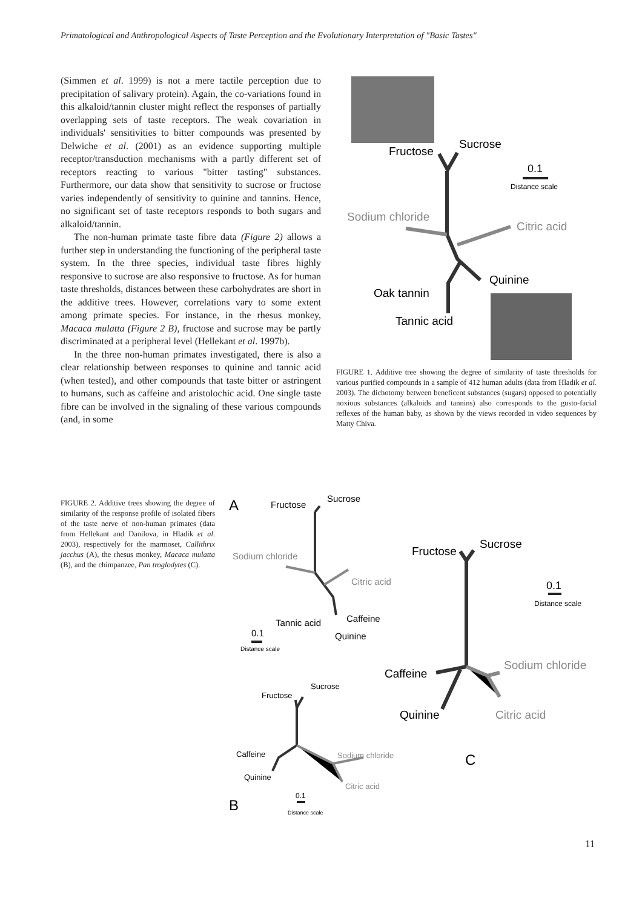Primatological and Anthropological Aspects of Taste Perception and the Evolutionary Interpretation of "Basic Tastes"
(Simmen et al. 1999) is not a mere tactile perception due to precipitation of salivary protein). Again, the co-variations found in this alkaloid/tannin cluster might reflect the responses of partially overlapping sets of taste receptors. The weak covariation in individuals' sensitivities to bitter compounds was presented by Delwiche et al. (2001) as an evidence supporting multiple receptor/transduction mechanisms with a partly different set of receptors reacting to various "bitter tasting" substances. Furthermore, our data show that sensitivity to sucrose or fructose varies independently of sensitivity to quinine and tannins. Hence, no significant set of taste receptors responds to both sugars and alkaloid/tannin.
The non-human primate taste fibre data (Figure 2) allows a further step in understanding the functioning of the peripheral taste system. In the three species, individual taste fibres highly responsive to sucrose are also responsive to fructose. As for human taste thresholds, distances between these carbohydrates are short in the additive trees. However, correlations vary to some extent among primate species. For instance, in the rhesus monkey, Macaca mulatta (Figure 2 B), fructose and sucrose may be partly discriminated at a peripheral level (Hellekant et al. 1997b).
In the three non-human primates investigated, there is also a clear relationship between responses to quinine and tannic acid (when tested), and other compounds that taste bitter or astringent to humans, such as caffeine and aristolochic acid. One single taste fibre can be involved in the signaling of these various compounds (and, in some
Fructose
Sucrose
0.1
Distance scale
Sodium chloride
Citric acid
Quinine
Oak tannin
Tannic acid
FIGURE 1. Additive tree showing the degree of similarity of taste thresholds for various purified compounds in a sample of 412 human adults (data from Hladik et al. 2003). The dichotomy between beneficent substances (sugars) opposed to potentially noxious substances (alkaloids and tannins) also corresponds to the gusto-facial reflexes of the human baby, as shown by the views recorded in video sequences by Matty Chiva.
FIGURE 2. Additive trees showing the degree of similarity of the response profile of isolated fibers of the taste nerve of non-human primates (data from Hellekant and Danilova, in Hladik et al. 2003), respectively for the marmoset, Callithrix jacchus (A), the rhesus monkey, Macaca mulatta (B), and the chimpanzee, Pan troglodytes (C).
A
Fructose
Sucrose
Sodium chloride
Citric acid
Tannic acid
Caffeine
Quinine
0.1
Distance scale
Fructose
Sucrose
Caffeine
Quinine
Sodium chloride
Citric acid
0.1
Distance scale
B
Fructose
Sucrose
0.1
Distance scale
Caffeine
Sodium chloride
Quinine
Citric acid
C
11